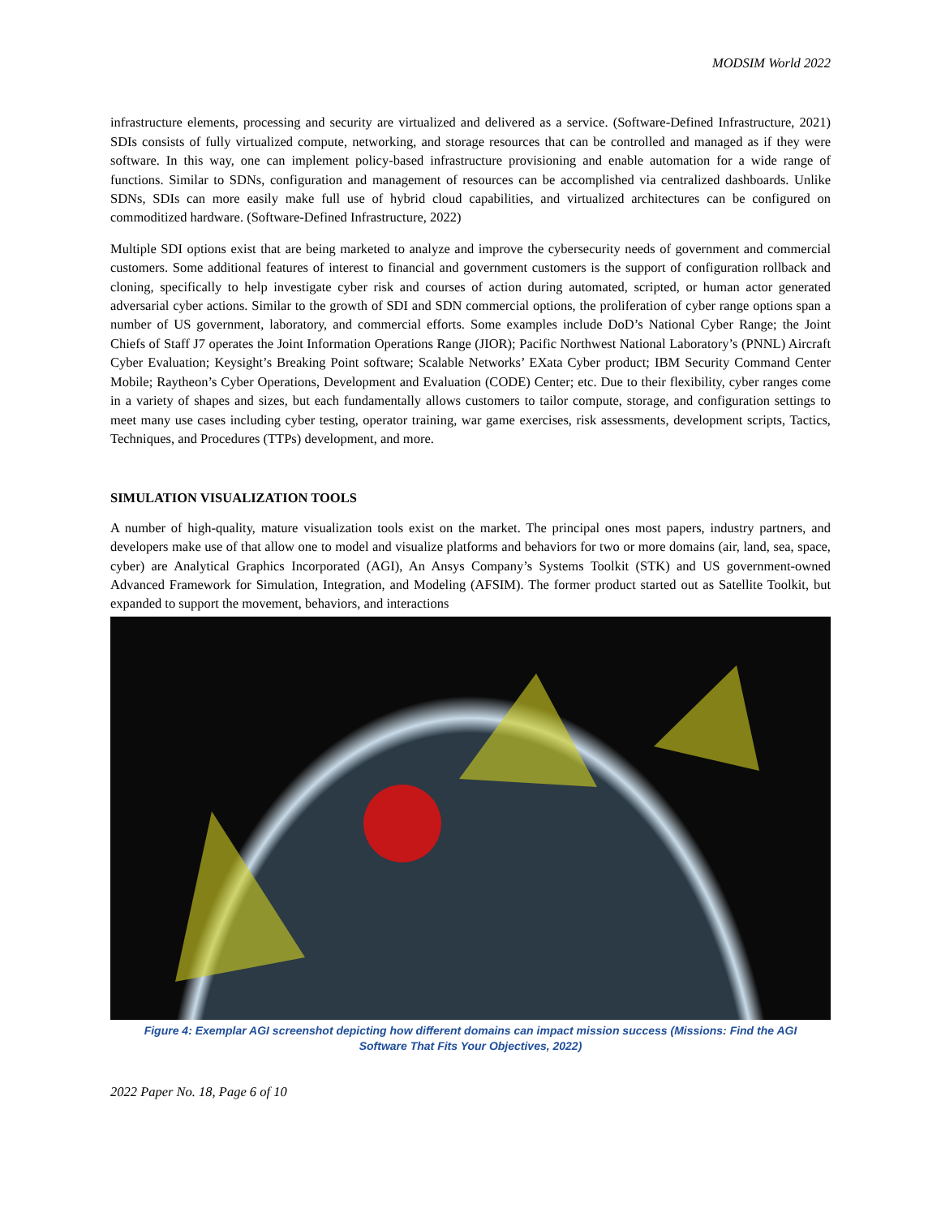MODSIM World 2022
infrastructure elements, processing and security are virtualized and delivered as a service. (Software-Defined Infrastructure, 2021) SDIs consists of fully virtualized compute, networking, and storage resources that can be controlled and managed as if they were software. In this way, one can implement policy-based infrastructure provisioning and enable automation for a wide range of functions. Similar to SDNs, configuration and management of resources can be accomplished via centralized dashboards. Unlike SDNs, SDIs can more easily make full use of hybrid cloud capabilities, and virtualized architectures can be configured on commoditized hardware. (Software-Defined Infrastructure, 2022)
Multiple SDI options exist that are being marketed to analyze and improve the cybersecurity needs of government and commercial customers. Some additional features of interest to financial and government customers is the support of configuration rollback and cloning, specifically to help investigate cyber risk and courses of action during automated, scripted, or human actor generated adversarial cyber actions. Similar to the growth of SDI and SDN commercial options, the proliferation of cyber range options span a number of US government, laboratory, and commercial efforts. Some examples include DoD’s National Cyber Range; the Joint Chiefs of Staff J7 operates the Joint Information Operations Range (JIOR); Pacific Northwest National Laboratory’s (PNNL) Aircraft Cyber Evaluation; Keysight’s Breaking Point software; Scalable Networks’ EXata Cyber product; IBM Security Command Center Mobile; Raytheon’s Cyber Operations, Development and Evaluation (CODE) Center; etc. Due to their flexibility, cyber ranges come in a variety of shapes and sizes, but each fundamentally allows customers to tailor compute, storage, and configuration settings to meet many use cases including cyber testing, operator training, war game exercises, risk assessments, development scripts, Tactics, Techniques, and Procedures (TTPs) development, and more.
SIMULATION VISUALIZATION TOOLS
A number of high-quality, mature visualization tools exist on the market. The principal ones most papers, industry partners, and developers make use of that allow one to model and visualize platforms and behaviors for two or more domains (air, land, sea, space, cyber) are Analytical Graphics Incorporated (AGI), An Ansys Company’s Systems Toolkit (STK) and US government-owned Advanced Framework for Simulation, Integration, and Modeling (AFSIM). The former product started out as Satellite Toolkit, but expanded to support the movement, behaviors, and interactions
Figure 4: Exemplar AGI screenshot depicting how different domains can impact mission success (Missions: Find the AGI
Software That Fits Your Objectives, 2022)
2022 Paper No. 18, Page 6 of 10